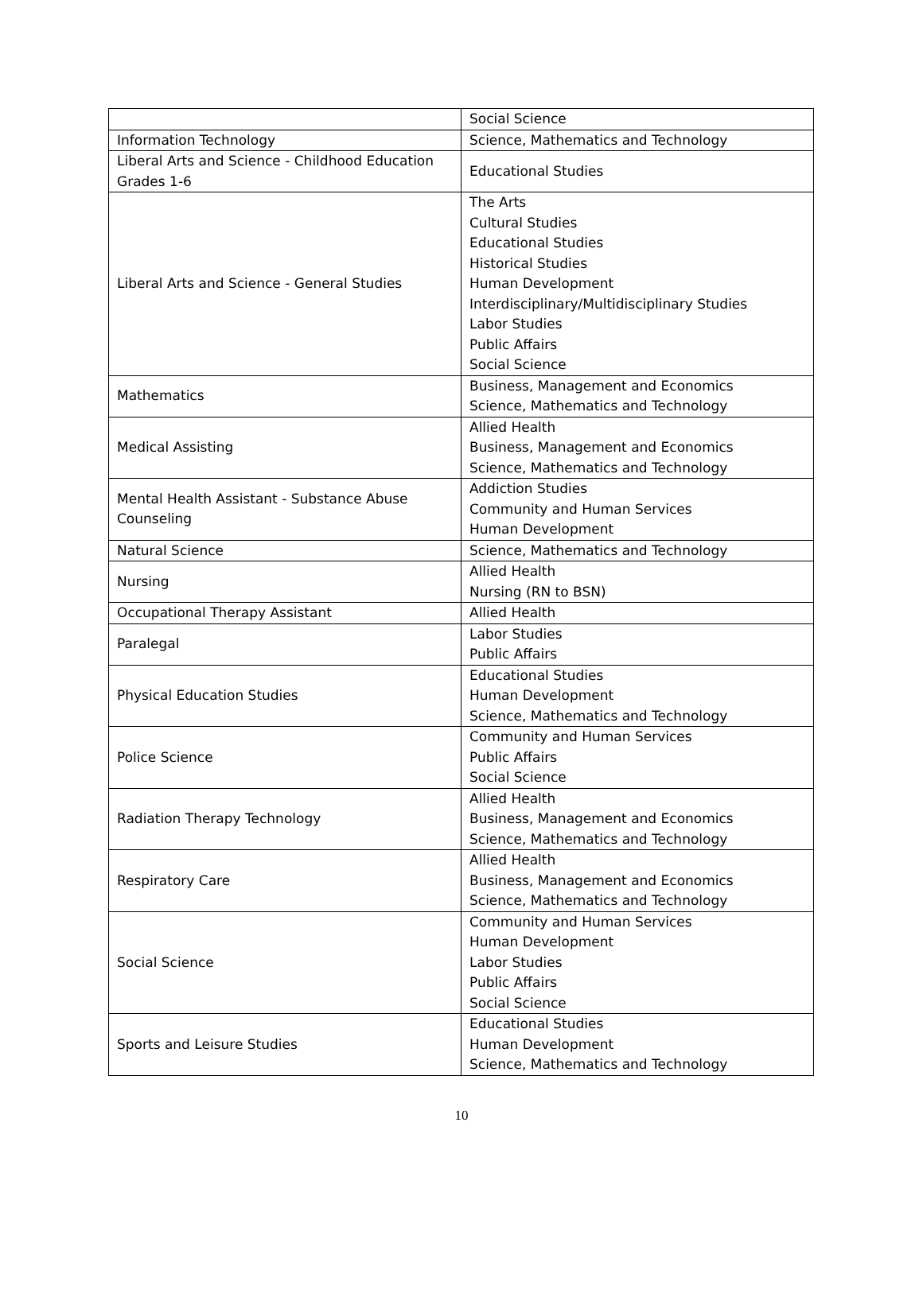| | Social Science |
| Information Technology | Science, Mathematics and Technology |
| Liberal Arts and Science - Childhood Education Grades 1-6 | Educational Studies |
| Liberal Arts and Science - General Studies | The Arts Cultural Studies Educational Studies Historical Studies Human Development Interdisciplinary/Multidisciplinary Studies Labor Studies Public Affairs Social Science |
| Mathematics | Business, Management and Economics Science, Mathematics and Technology |
| Medical Assisting | Allied Health Business, Management and Economics Science, Mathematics and Technology |
| Mental Health Assistant - Substance Abuse Counseling | Addiction Studies Community and Human Services Human Development |
| Natural Science | Science, Mathematics and Technology |
| Nursing | Allied Health Nursing (RN to BSN) |
| Occupational Therapy Assistant | Allied Health |
| Paralegal | Labor Studies Public Affairs |
| Physical Education Studies | Educational Studies Human Development Science, Mathematics and Technology |
| Police Science | Community and Human Services Public Affairs Social Science |
| Radiation Therapy Technology | Allied Health Business, Management and Economics Science, Mathematics and Technology |
| Respiratory Care | Allied Health Business, Management and Economics Science, Mathematics and Technology |
| Social Science | Community and Human Services Human Development Labor Studies Public Affairs Social Science |
| Sports and Leisure Studies | Educational Studies Human Development Science, Mathematics and Technology |
10